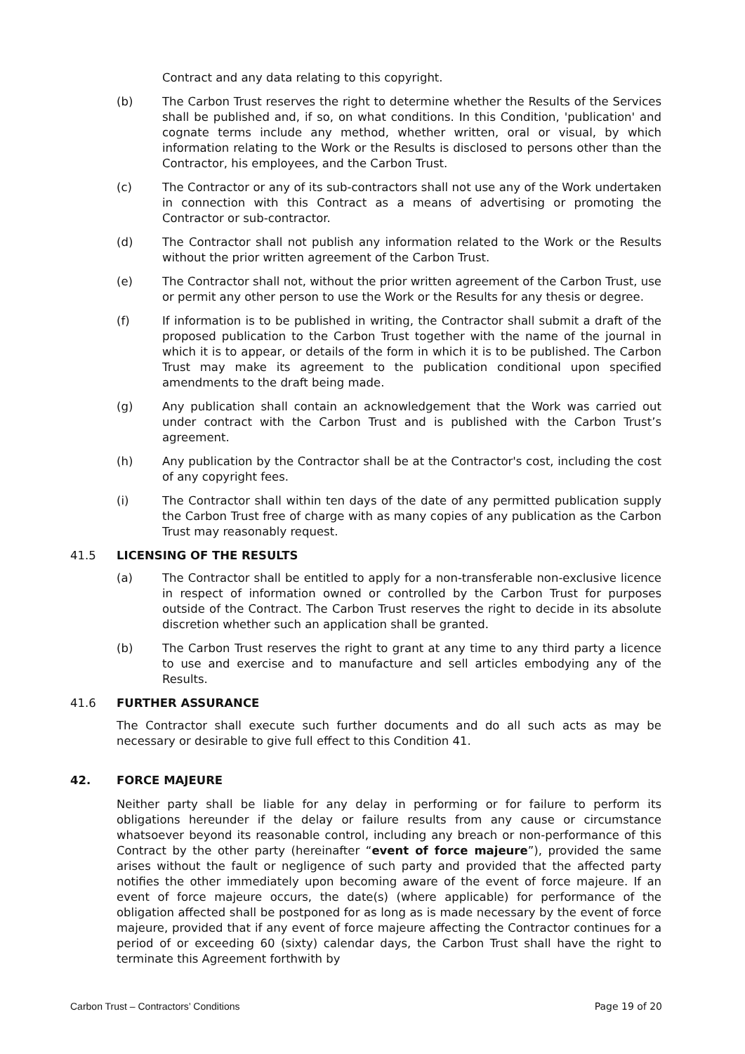Contract and any data relating to this copyright.
(b) The Carbon Trust reserves the right to determine whether the Results of the Services shall be published and, if so, on what conditions. In this Condition, 'publication' and cognate terms include any method, whether written, oral or visual, by which information relating to the Work or the Results is disclosed to persons other than the Contractor, his employees, and the Carbon Trust.
(c) The Contractor or any of its sub-contractors shall not use any of the Work undertaken in connection with this Contract as a means of advertising or promoting the Contractor or sub-contractor.
(d) The Contractor shall not publish any information related to the Work or the Results without the prior written agreement of the Carbon Trust.
(e) The Contractor shall not, without the prior written agreement of the Carbon Trust, use or permit any other person to use the Work or the Results for any thesis or degree.
(f) If information is to be published in writing, the Contractor shall submit a draft of the proposed publication to the Carbon Trust together with the name of the journal in which it is to appear, or details of the form in which it is to be published. The Carbon Trust may make its agreement to the publication conditional upon specified amendments to the draft being made.
(g) Any publication shall contain an acknowledgement that the Work was carried out under contract with the Carbon Trust and is published with the Carbon Trust’s agreement.
(h) Any publication by the Contractor shall be at the Contractor's cost, including the cost of any copyright fees.
(i) The Contractor shall within ten days of the date of any permitted publication supply the Carbon Trust free of charge with as many copies of any publication as the Carbon Trust may reasonably request.
41.5 LICENSING OF THE RESULTS
(a) The Contractor shall be entitled to apply for a non-transferable non-exclusive licence in respect of information owned or controlled by the Carbon Trust for purposes outside of the Contract. The Carbon Trust reserves the right to decide in its absolute discretion whether such an application shall be granted.
(b) The Carbon Trust reserves the right to grant at any time to any third party a licence to use and exercise and to manufacture and sell articles embodying any of the Results.
41.6 FURTHER ASSURANCE
The Contractor shall execute such further documents and do all such acts as may be necessary or desirable to give full effect to this Condition 41.
42. FORCE MAJEURE
Neither party shall be liable for any delay in performing or for failure to perform its obligations hereunder if the delay or failure results from any cause or circumstance whatsoever beyond its reasonable control, including any breach or non-performance of this Contract by the other party (hereinafter “event of force majeure”), provided the same arises without the fault or negligence of such party and provided that the affected party notifies the other immediately upon becoming aware of the event of force majeure. If an event of force majeure occurs, the date(s) (where applicable) for performance of the obligation affected shall be postponed for as long as is made necessary by the event of force majeure, provided that if any event of force majeure affecting the Contractor continues for a period of or exceeding 60 (sixty) calendar days, the Carbon Trust shall have the right to terminate this Agreement forthwith by
Carbon Trust – Contractors’ Conditions Page 19 of 20